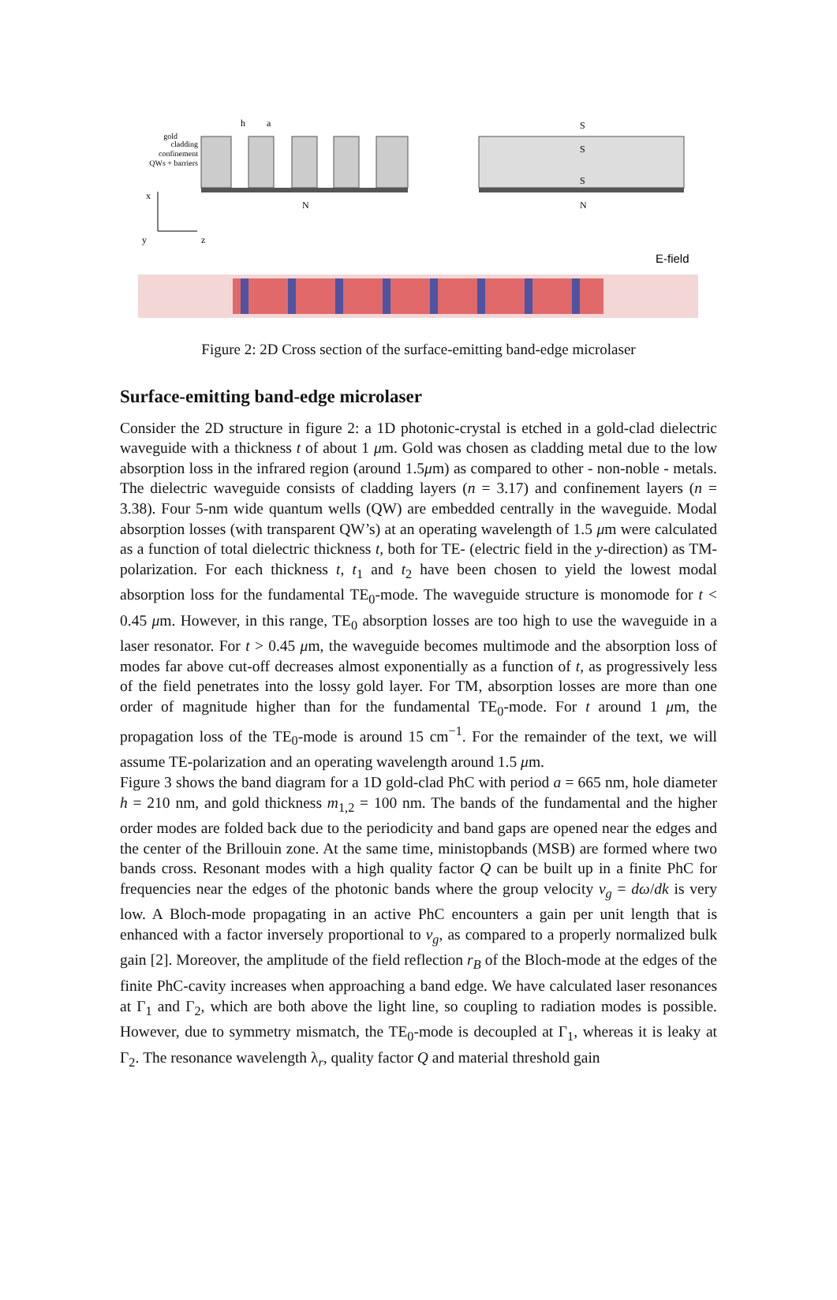gold
cladding
confinement
QWs + barriers
h
a
N
S
S
S
N
x
y
z
E-field
Figure 2: 2D Cross section of the surface-emitting band-edge microlaser
Surface-emitting band-edge microlaser
Consider the 2D structure in figure 2: a 1D photonic-crystal is etched in a gold-clad dielectric waveguide with a thickness t of about 1 μm. Gold was chosen as cladding metal due to the low absorption loss in the infrared region (around 1.5μm) as compared to other - non-noble - metals. The dielectric waveguide consists of cladding layers (n = 3.17) and confinement layers (n = 3.38). Four 5-nm wide quantum wells (QW) are embedded centrally in the waveguide. Modal absorption losses (with transparent QW’s) at an operating wavelength of 1.5 μm were calculated as a function of total dielectric thickness t, both for TE- (electric field in the y-direction) as TM-polarization. For each thickness t, t<sub>1</sub> and t<sub>2</sub> have been chosen to yield the lowest modal absorption loss for the fundamental TE<sub>0</sub>-mode. The waveguide structure is monomode for t < 0.45 μm. However, in this range, TE<sub>0</sub> absorption losses are too high to use the waveguide in a laser resonator. For t > 0.45 μm, the waveguide becomes multimode and the absorption loss of modes far above cut-off decreases almost exponentially as a function of t, as progressively less of the field penetrates into the lossy gold layer. For TM, absorption losses are more than one order of magnitude higher than for the fundamental TE<sub>0</sub>-mode. For t around 1 μm, the propagation loss of the TE<sub>0</sub>-mode is around 15 cm<sup>−1</sup>. For the remainder of the text, we will assume TE-polarization and an operating wavelength around 1.5 μm.
Figure 3 shows the band diagram for a 1D gold-clad PhC with period a = 665 nm, hole diameter h = 210 nm, and gold thickness m<sub>1,2</sub> = 100 nm. The bands of the fundamental and the higher order modes are folded back due to the periodicity and band gaps are opened near the edges and the center of the Brillouin zone. At the same time, ministopbands (MSB) are formed where two bands cross. Resonant modes with a high quality factor Q can be built up in a finite PhC for frequencies near the edges of the photonic bands where the group velocity v<sub>g</sub> = dω/dk is very low. A Bloch-mode propagating in an active PhC encounters a gain per unit length that is enhanced with a factor inversely proportional to v<sub>g</sub>, as compared to a properly normalized bulk gain [2]. Moreover, the amplitude of the field reflection r<sub>B</sub> of the Bloch-mode at the edges of the finite PhC-cavity increases when approaching a band edge. We have calculated laser resonances at Γ<sub>1</sub> and Γ<sub>2</sub>, which are both above the light line, so coupling to radiation modes is possible. However, due to symmetry mismatch, the TE<sub>0</sub>-mode is decoupled at Γ<sub>1</sub>, whereas it is leaky at Γ<sub>2</sub>. The resonance wavelength λ<sub>r</sub>, quality factor Q and material threshold gain